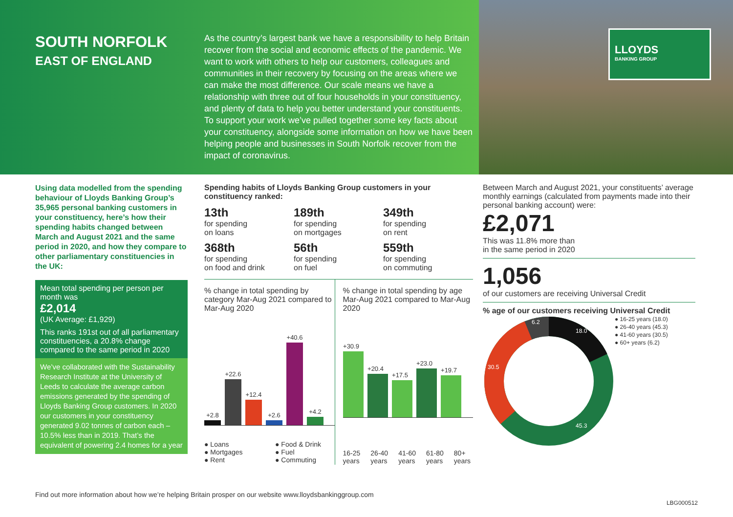SOUTH NORFOLK
EAST OF ENGLAND
As the country’s largest bank we have a responsibility to help Britain recover from the social and economic effects of the pandemic. We want to work with others to help our customers, colleagues and communities in their recovery by focusing on the areas where we can make the most difference. Our scale means we have a relationship with three out of four households in your constituency, and plenty of data to help you better understand your constituents. To support your work we’ve pulled together some key facts about your constituency, alongside some information on how we have been helping people and businesses in South Norfolk recover from the impact of coronavirus.
LLOYDS
BANKING GROUP
Using data modelled from the spending behaviour of Lloyds Banking Group’s 35,965 personal banking customers in your constituency, here’s how their spending habits changed between March and August 2021 and the same period in 2020, and how they compare to other parliamentary constituencies in the UK:
Mean total spending per person per month was
£2,014
(UK Average: £1,929)
This ranks 191st out of all parliamentary constituencies, a 20.8% change compared to the same period in 2020
We’ve collaborated with the Sustainability Research Institute at the University of Leeds to calculate the average carbon emissions generated by the spending of Lloyds Banking Group customers. In 2020 our customers in your constituency generated 9.02 tonnes of carbon each – 10.5% less than in 2019. That’s the equivalent of powering 2.4 homes for a year
Spending habits of Lloyds Banking Group customers in your constituency ranked:
13th
for spending
on loans
189th
for spending
on mortgages
349th
for spending
on rent
368th
for spending
on food and drink
56th
for spending
on fuel
559th
for spending
on commuting
% change in total spending by category Mar-Aug 2021 compared to Mar-Aug 2020
+2.8
+22.6
+12.4
+2.6
+40.6
+4.2
● Loans ● Food & Drink ● Mortgages ● Fuel ● Rent ● Commuting
% change in total spending by age Mar-Aug 2021 compared to Mar-Aug 2020
+30.9
+20.4
+17.5
+23.0
+19.7
16-25 years 26-40 years 41-60 years 61-80 years 80+ years
Between March and August 2021, your constituents’ average monthly earnings (calculated from payments made into their personal banking account) were:
£2,071
This was 11.8% more than
in the same period in 2020
1,056
of our customers are receiving Universal Credit
% age of our customers receiving Universal Credit
18.0
45.3
30.5
6.2
● 16-25 years (18.0)
● 26-40 years (45.3)
● 41-60 years (30.5)
● 60+ years (6.2)
Find out more information about how we’re helping Britain prosper on our website www.lloydsbankinggroup.com
LBG000512